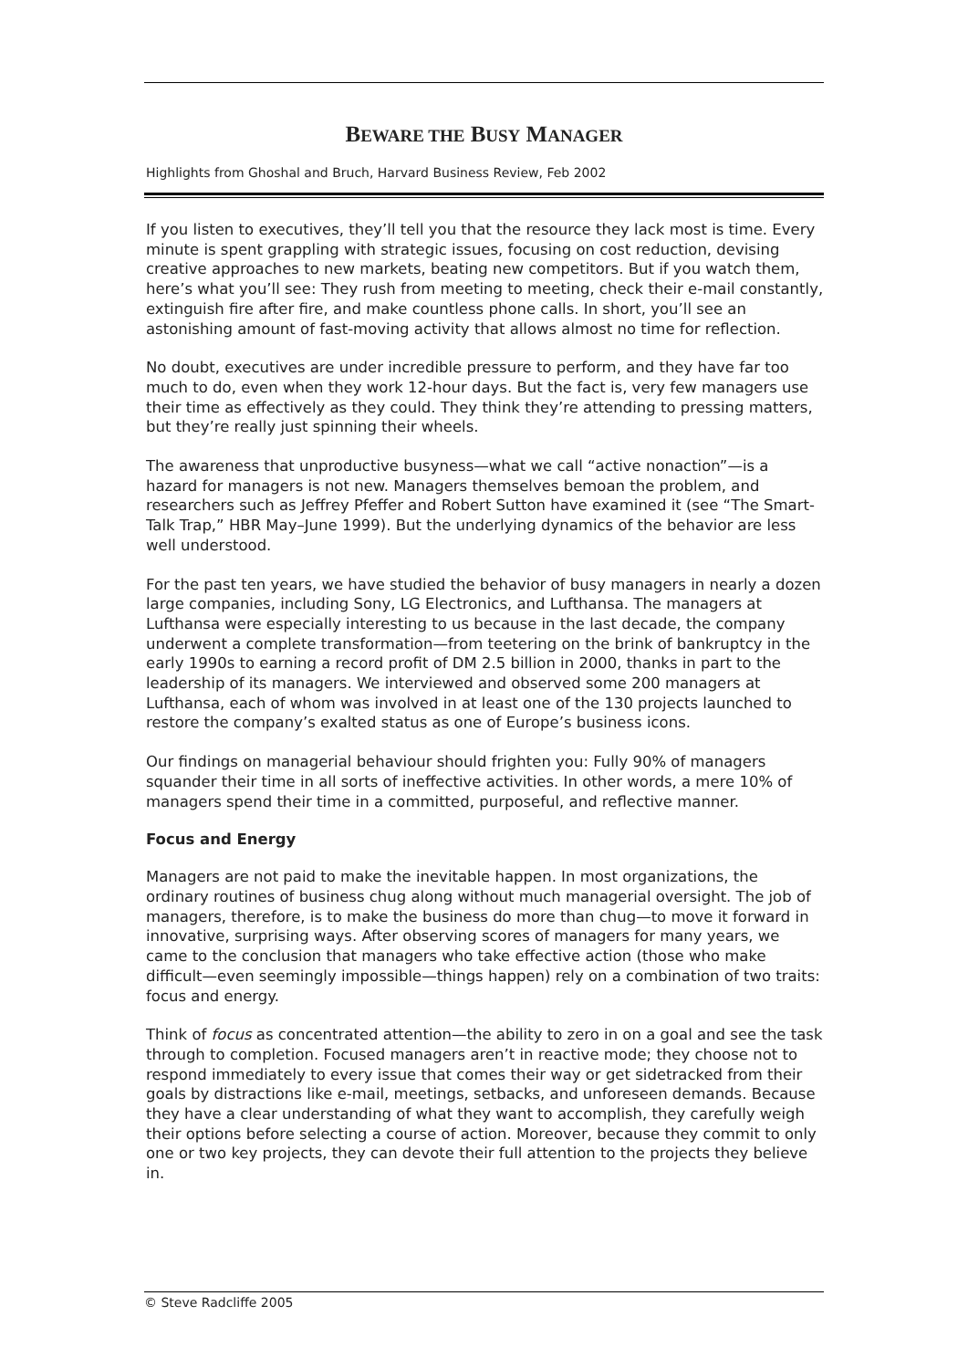BEWARE THE BUSY MANAGER
Highlights from Ghoshal and Bruch, Harvard Business Review, Feb 2002
If you listen to executives, they’ll tell you that the resource they lack most is time. Every minute is spent grappling with strategic issues, focusing on cost reduction, devising creative approaches to new markets, beating new competitors. But if you watch them, here’s what you’ll see: They rush from meeting to meeting, check their e-mail constantly, extinguish fire after fire, and make countless phone calls. In short, you’ll see an astonishing amount of fast-moving activity that allows almost no time for reflection.
No doubt, executives are under incredible pressure to perform, and they have far too much to do, even when they work 12-hour days. But the fact is, very few managers use their time as effectively as they could. They think they’re attending to pressing matters, but they’re really just spinning their wheels.
The awareness that unproductive busyness—what we call “active nonaction”—is a hazard for managers is not new. Managers themselves bemoan the problem, and researchers such as Jeffrey Pfeffer and Robert Sutton have examined it (see “The Smart-Talk Trap,” HBR May–June 1999). But the underlying dynamics of the behavior are less well understood.
For the past ten years, we have studied the behavior of busy managers in nearly a dozen large companies, including Sony, LG Electronics, and Lufthansa. The managers at Lufthansa were especially interesting to us because in the last decade, the company underwent a complete transformation—from teetering on the brink of bankruptcy in the early 1990s to earning a record profit of DM 2.5 billion in 2000, thanks in part to the leadership of its managers. We interviewed and observed some 200 managers at Lufthansa, each of whom was involved in at least one of the 130 projects launched to restore the company’s exalted status as one of Europe’s business icons.
Our findings on managerial behaviour should frighten you: Fully 90% of managers squander their time in all sorts of ineffective activities. In other words, a mere 10% of managers spend their time in a committed, purposeful, and reflective manner.
Focus and Energy
Managers are not paid to make the inevitable happen. In most organizations, the ordinary routines of business chug along without much managerial oversight. The job of managers, therefore, is to make the business do more than chug—to move it forward in innovative, surprising ways. After observing scores of managers for many years, we came to the conclusion that managers who take effective action (those who make difficult—even seemingly impossible—things happen) rely on a combination of two traits: focus and energy.
Think of focus as concentrated attention—the ability to zero in on a goal and see the task through to completion. Focused managers aren’t in reactive mode; they choose not to respond immediately to every issue that comes their way or get sidetracked from their goals by distractions like e-mail, meetings, setbacks, and unforeseen demands. Because they have a clear understanding of what they want to accomplish, they carefully weigh their options before selecting a course of action. Moreover, because they commit to only one or two key projects, they can devote their full attention to the projects they believe in.
© Steve Radcliffe 2005